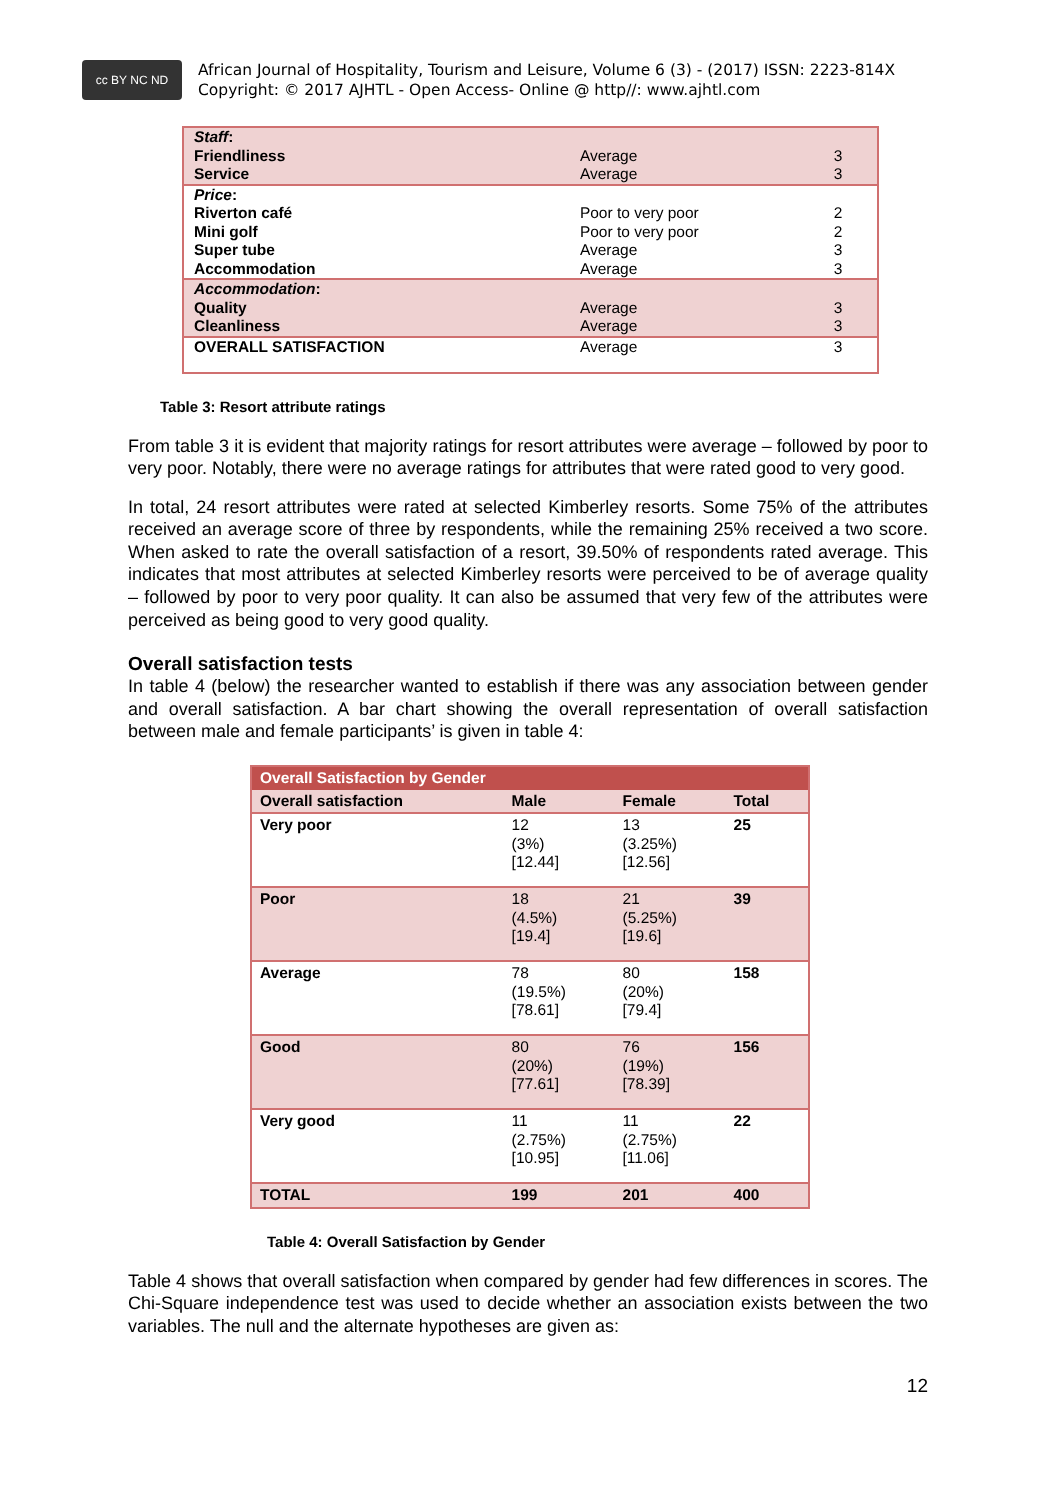cc BY NC ND
African Journal of Hospitality, Tourism and Leisure, Volume 6 (3) - (2017) ISSN: 2223-814X
Copyright: © 2017 AJHTL - Open Access- Online @ http//: www.ajhtl.com
| Staff : Friendliness Service | Average Average | 3 3 |
| Price : Riverton café Mini golf Super tube Accommodation | Poor to very poor Poor to very poor Average Average | 2 2 3 3 |
| Accommodation : Quality Cleanliness | Average Average | 3 3 |
| OVERALL SATISFACTION | Average | 3 |
Table 3: Resort attribute ratings
From table 3 it is evident that majority ratings for resort attributes were average – followed by poor to very poor. Notably, there were no average ratings for attributes that were rated good to very good.
In total, 24 resort attributes were rated at selected Kimberley resorts. Some 75% of the attributes received an average score of three by respondents, while the remaining 25% received a two score. When asked to rate the overall satisfaction of a resort, 39.50% of respondents rated average. This indicates that most attributes at selected Kimberley resorts were perceived to be of average quality – followed by poor to very poor quality. It can also be assumed that very few of the attributes were perceived as being good to very good quality.
Overall satisfaction tests
In table 4 (below) the researcher wanted to establish if there was any association between gender and overall satisfaction. A bar chart showing the overall representation of overall satisfaction between male and female participants’ is given in table 4:
| Overall Satisfaction by Gender | | | |
| --- | --- | --- | --- |
| Overall satisfaction | Male | Female | Total |
| Very poor | 12 (3%) [12.44] | 13 (3.25%) [12.56] | 25 |
| Poor | 18 (4.5%) [19.4] | 21 (5.25%) [19.6] | 39 |
| Average | 78 (19.5%) [78.61] | 80 (20%) [79.4] | 158 |
| Good | 80 (20%) [77.61] | 76 (19%) [78.39] | 156 |
| Very good | 11 (2.75%) [10.95] | 11 (2.75%) [11.06] | 22 |
| TOTAL | 199 | 201 | 400 |
Table 4: Overall Satisfaction by Gender
Table 4 shows that overall satisfaction when compared by gender had few differences in scores. The Chi-Square independence test was used to decide whether an association exists between the two variables. The null and the alternate hypotheses are given as:
12